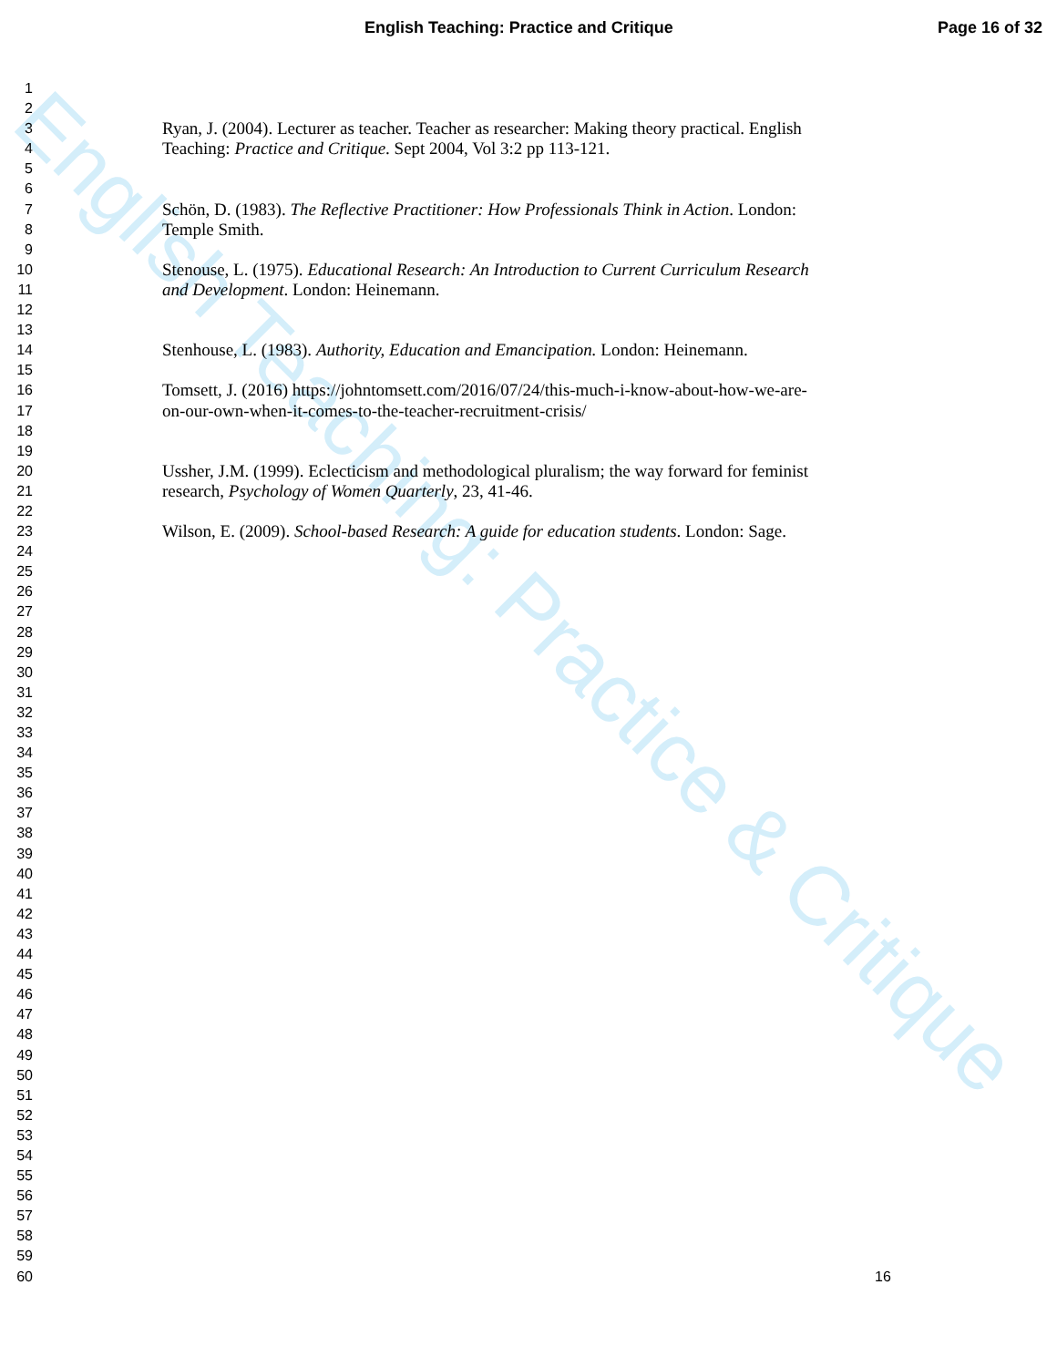English Teaching: Practice and Critique Page 16 of 32
English Teaching: Practice & Critique
1
2
3 Ryan, J. (2004). Lecturer as teacher. Teacher as researcher: Making theory practical. English
4 Teaching: Practice and Critique. Sept 2004, Vol 3:2 pp 113-121.
5
6
7 Schön, D. (1983). The Reflective Practitioner: How Professionals Think in Action. London:
8 Temple Smith.
9
10 Stenouse, L. (1975). Educational Research: An Introduction to Current Curriculum Research
11 and Development. London: Heinemann.
12
13
14 Stenhouse, L. (1983). Authority, Education and Emancipation. London: Heinemann.
15
16 Tomsett, J. (2016) https://johntomsett.com/2016/07/24/this-much-i-know-about-how-we-are-
17 on-our-own-when-it-comes-to-the-teacher-recruitment-crisis/
18
19
20 Ussher, J.M. (1999). Eclecticism and methodological pluralism; the way forward for feminist
21 research, Psychology of Women Quarterly, 23, 41-46.
22
23 Wilson, E. (2009). School-based Research: A guide for education students. London: Sage.
24
25
26
27
28
29
30
31
32
33
34
35
36
37
38
39
40
41
42
43
44
45
46
47
48
49
50
51
52
53
54
55
56
57
58
59
60 16